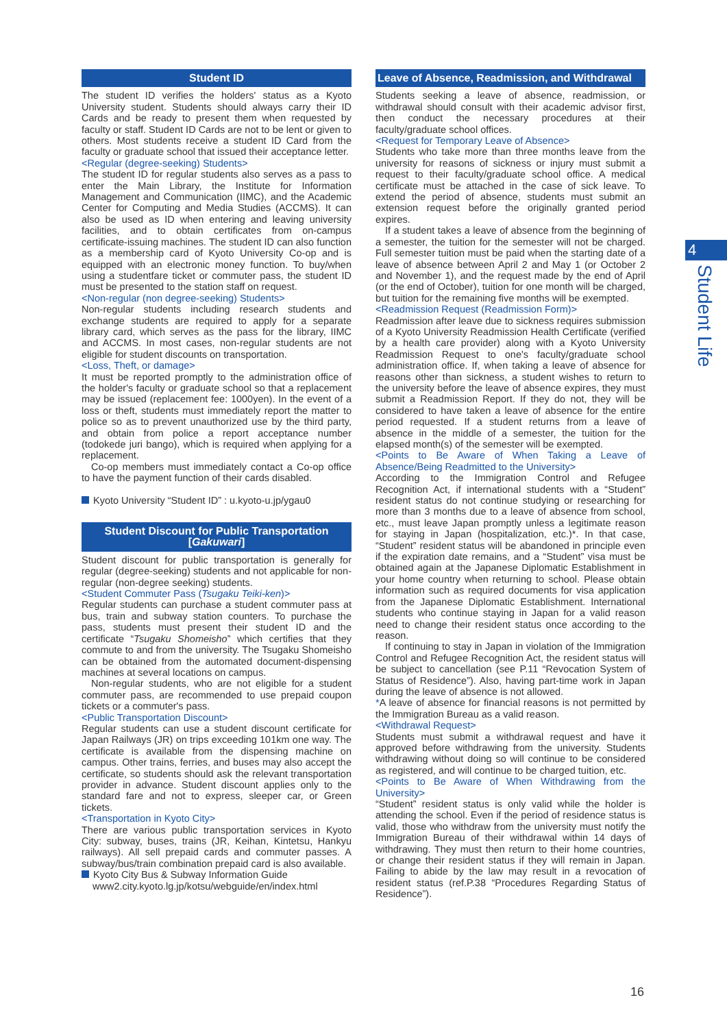Student ID
The student ID verifies the holders' status as a Kyoto University student. Students should always carry their ID Cards and be ready to present them when requested by faculty or staff. Student ID Cards are not to be lent or given to others. Most students receive a student ID Card from the faculty or graduate school that issued their acceptance letter.
<Regular (degree-seeking) Students>
The student ID for regular students also serves as a pass to enter the Main Library, the Institute for Information Management and Communication (IIMC), and the Academic Center for Computing and Media Studies (ACCMS). It can also be used as ID when entering and leaving university facilities, and to obtain certificates from on-campus certificate-issuing machines. The student ID can also function as a membership card of Kyoto University Co-op and is equipped with an electronic money function. To buy/when using a studentfare ticket or commuter pass, the student ID must be presented to the station staff on request.
<Non-regular (non degree-seeking) Students>
Non-regular students including research students and exchange students are required to apply for a separate library card, which serves as the pass for the library, IIMC and ACCMS. In most cases, non-regular students are not eligible for student discounts on transportation.
<Loss, Theft, or damage>
It must be reported promptly to the administration office of the holder's faculty or graduate school so that a replacement may be issued (replacement fee: 1000yen). In the event of a loss or theft, students must immediately report the matter to police so as to prevent unauthorized use by the third party, and obtain from police a report acceptance number (todokede juri bango), which is required when applying for a replacement.
Co-op members must immediately contact a Co-op office to have the payment function of their cards disabled.
Kyoto University “Student ID” : u.kyoto-u.jp/ygau0
Student Discount for Public Transportation [Gakuwari]
Student discount for public transportation is generally for regular (degree-seeking) students and not applicable for non-regular (non-degree seeking) students.
<Student Commuter Pass (Tsugaku Teiki-ken)>
Regular students can purchase a student commuter pass at bus, train and subway station counters. To purchase the pass, students must present their student ID and the certificate “Tsugaku Shomeisho” which certifies that they commute to and from the university. The Tsugaku Shomeisho can be obtained from the automated document-dispensing machines at several locations on campus.
Non-regular students, who are not eligible for a student commuter pass, are recommended to use prepaid coupon tickets or a commuter's pass.
<Public Transportation Discount>
Regular students can use a student discount certificate for Japan Railways (JR) on trips exceeding 101km one way. The certificate is available from the dispensing machine on campus. Other trains, ferries, and buses may also accept the certificate, so students should ask the relevant transportation provider in advance. Student discount applies only to the standard fare and not to express, sleeper car, or Green tickets.
<Transportation in Kyoto City>
There are various public transportation services in Kyoto City: subway, buses, trains (JR, Keihan, Kintetsu, Hankyu railways). All sell prepaid cards and commuter passes. A subway/bus/train combination prepaid card is also available.
Kyoto City Bus & Subway Information Guide
www2.city.kyoto.lg.jp/kotsu/webguide/en/index.html
Leave of Absence, Readmission, and Withdrawal
Students seeking a leave of absence, readmission, or withdrawal should consult with their academic advisor first, then conduct the necessary procedures at their faculty/graduate school offices.
<Request for Temporary Leave of Absence>
Students who take more than three months leave from the university for reasons of sickness or injury must submit a request to their faculty/graduate school office. A medical certificate must be attached in the case of sick leave. To extend the period of absence, students must submit an extension request before the originally granted period expires.
If a student takes a leave of absence from the beginning of a semester, the tuition for the semester will not be charged. Full semester tuition must be paid when the starting date of a leave of absence between April 2 and May 1 (or October 2 and November 1), and the request made by the end of April (or the end of October), tuition for one month will be charged, but tuition for the remaining five months will be exempted.
<Readmission Request (Readmission Form)>
Readmission after leave due to sickness requires submission of a Kyoto University Readmission Health Certificate (verified by a health care provider) along with a Kyoto University Readmission Request to one's faculty/graduate school administration office. If, when taking a leave of absence for reasons other than sickness, a student wishes to return to the university before the leave of absence expires, they must submit a Readmission Report. If they do not, they will be considered to have taken a leave of absence for the entire period requested. If a student returns from a leave of absence in the middle of a semester, the tuition for the elapsed month(s) of the semester will be exempted.
<Points to Be Aware of When Taking a Leave of Absence/Being Readmitted to the University>
According to the Immigration Control and Refugee Recognition Act, if international students with a “Student” resident status do not continue studying or researching for more than 3 months due to a leave of absence from school, etc., must leave Japan promptly unless a legitimate reason for staying in Japan (hospitalization, etc.)*. In that case, “Student” resident status will be abandoned in principle even if the expiration date remains, and a “Student” visa must be obtained again at the Japanese Diplomatic Establishment in your home country when returning to school. Please obtain information such as required documents for visa application from the Japanese Diplomatic Establishment. International students who continue staying in Japan for a valid reason need to change their resident status once according to the reason.
If continuing to stay in Japan in violation of the Immigration Control and Refugee Recognition Act, the resident status will be subject to cancellation (see P.11 “Revocation System of Status of Residence”). Also, having part-time work in Japan during the leave of absence is not allowed.
*A leave of absence for financial reasons is not permitted by the Immigration Bureau as a valid reason.
<Withdrawal Request>
Students must submit a withdrawal request and have it approved before withdrawing from the university. Students withdrawing without doing so will continue to be considered as registered, and will continue to be charged tuition, etc.
<Points to Be Aware of When Withdrawing from the University>
“Student” resident status is only valid while the holder is attending the school. Even if the period of residence status is valid, those who withdraw from the university must notify the Immigration Bureau of their withdrawal within 14 days of withdrawing. They must then return to their home countries, or change their resident status if they will remain in Japan. Failing to abide by the law may result in a revocation of resident status (ref.P.38 “Procedures Regarding Status of Residence”).
4
Student Life
16